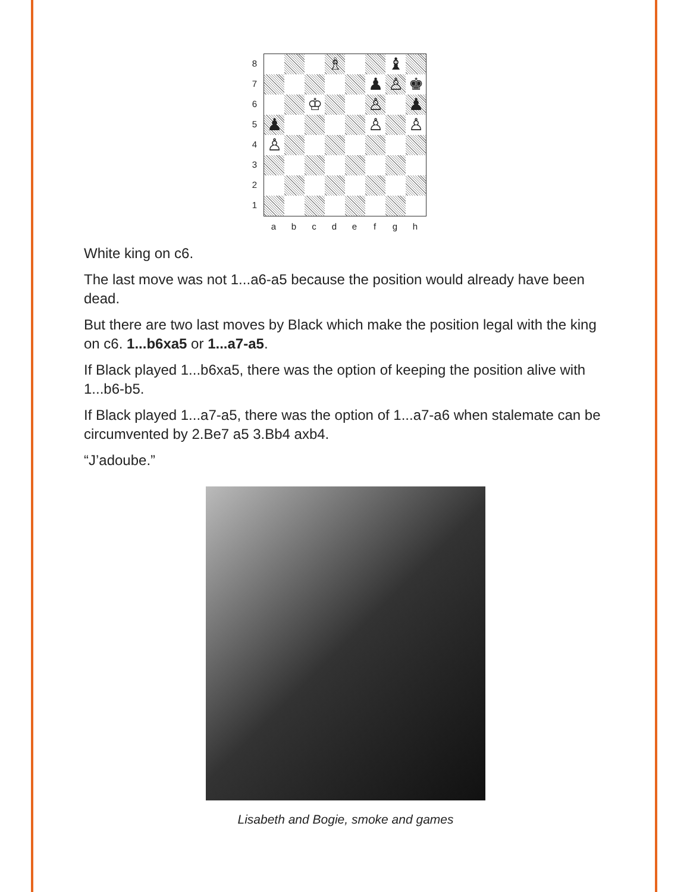87654321
♗
♝
♟
♙
♚
♔
♙
♟
♟
♙
♙
♙
a b c d e f g h
White king on c6.
The last move was not 1...a6-a5 because the position would already have been dead.
But there are two last moves by Black which make the position legal with the king on c6. 1...b6xa5 or 1...a7-a5.
If Black played 1...b6xa5, there was the option of keeping the position alive with 1...b6-b5.
If Black played 1...a7-a5, there was the option of 1...a7-a6 when stalemate can be circumvented by 2.Be7 a5 3.Bb4 axb4.
“J’adoube.”
Lisabeth and Bogie, smoke and games